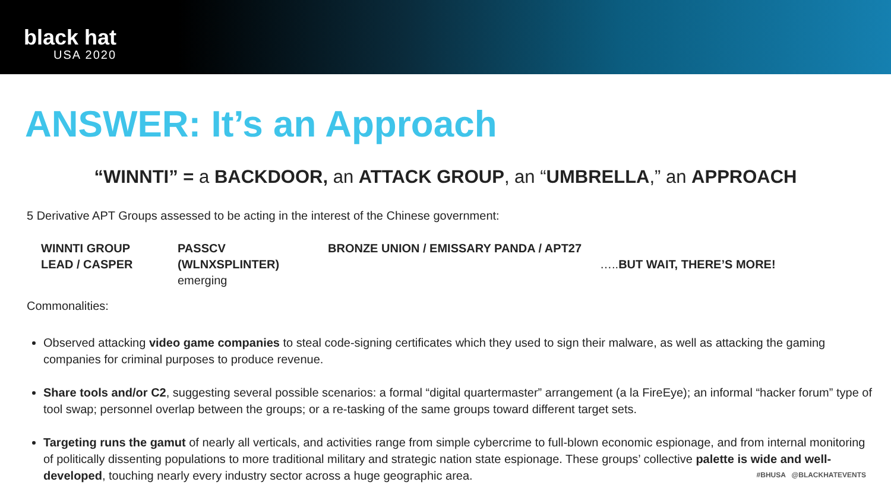black hat
USA 2020
ANSWER: It’s an Approach
“WINNTI” = a BACKDOOR, an ATTACK GROUP, an “UMBRELLA,” an APPROACH
5 Derivative APT Groups assessed to be acting in the interest of the Chinese government:
WINNTI GROUP
LEAD / CASPER
PASSCV
(WLNXSPLINTER) emerging
BRONZE UNION / EMISSARY PANDA / APT27
…..BUT WAIT, THERE’S MORE!
Commonalities:
Observed attacking video game companies to steal code-signing certificates which they used to sign their malware, as well as attacking the gaming companies for criminal purposes to produce revenue.
Share tools and/or C2, suggesting several possible scenarios: a formal “digital quartermaster” arrangement (a la FireEye); an informal “hacker forum” type of tool swap; personnel overlap between the groups; or a re-tasking of the same groups toward different target sets.
Targeting runs the gamut of nearly all verticals, and activities range from simple cybercrime to full-blown economic espionage, and from internal monitoring of politically dissenting populations to more traditional military and strategic nation state espionage. These groups’ collective palette is wide and well-developed, touching nearly every industry sector across a huge geographic area.
#BHUSA @BLACKHATEVENTS